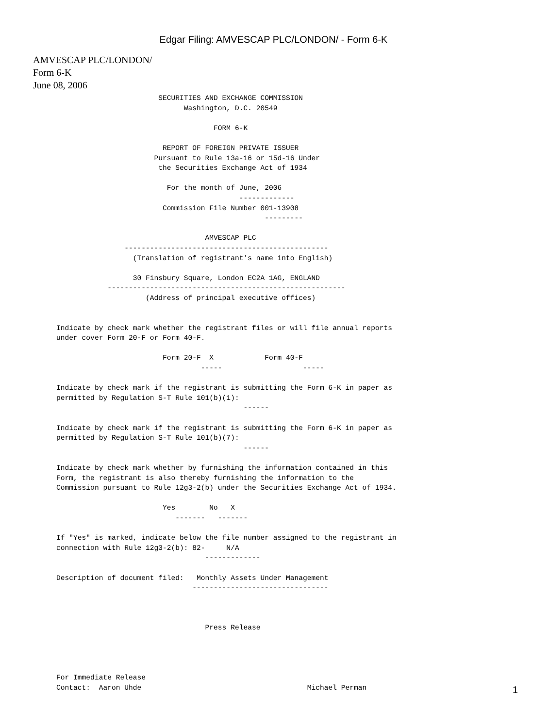Edgar Filing: AMVESCAP PLC/LONDON/ - Form 6-K
AMVESCAP PLC/LONDON/
Form 6-K
June 08, 2006
                                SECURITIES AND EXCHANGE COMMISSION
                                      Washington, D.C. 20549

                                             FORM 6-K

                                 REPORT OF FOREIGN PRIVATE ISSUER
                               Pursuant to Rule 13a-16 or 15d-16 Under
                                the Securities Exchange Act of 1934

                                  For the month of June, 2006
                                                   -------------
                                 Commission File Number 001-13908
                                                         ---------

                                           AMVESCAP PLC
                        ------------------------------------------------
                          (Translation of registrant's name into English)

                          30 Finsbury Square, London EC2A 1AG, ENGLAND
                    --------------------------------------------------------
                             (Address of principal executive offices)


        Indicate by check mark whether the registrant files or will file annual reports
        under cover Form 20-F or Form 40-F.

                                 Form 20-F  X            Form 40-F
                                          -----                   -----

        Indicate by check mark if the registrant is submitting the Form 6-K in paper as
        permitted by Regulation S-T Rule 101(b)(1):
                                                    ------

        Indicate by check mark if the registrant is submitting the Form 6-K in paper as
        permitted by Regulation S-T Rule 101(b)(7):
                                                    ------

        Indicate by check mark whether by furnishing the information contained in this
        Form, the registrant is also thereby furnishing the information to the
        Commission pursuant to Rule 12g3-2(b) under the Securities Exchange Act of 1934.

                                 Yes        No   X
                                    -------   -------

        If "Yes" is marked, indicate below the file number assigned to the registrant in
        connection with Rule 12g3-2(b): 82-     N/A
                                           -------------

        Description of document filed:   Monthly Assets Under Management
                                        --------------------------------



                                           Press Release




        For Immediate Release
        Contact:  Aaron Uhde                                       Michael Perman
1